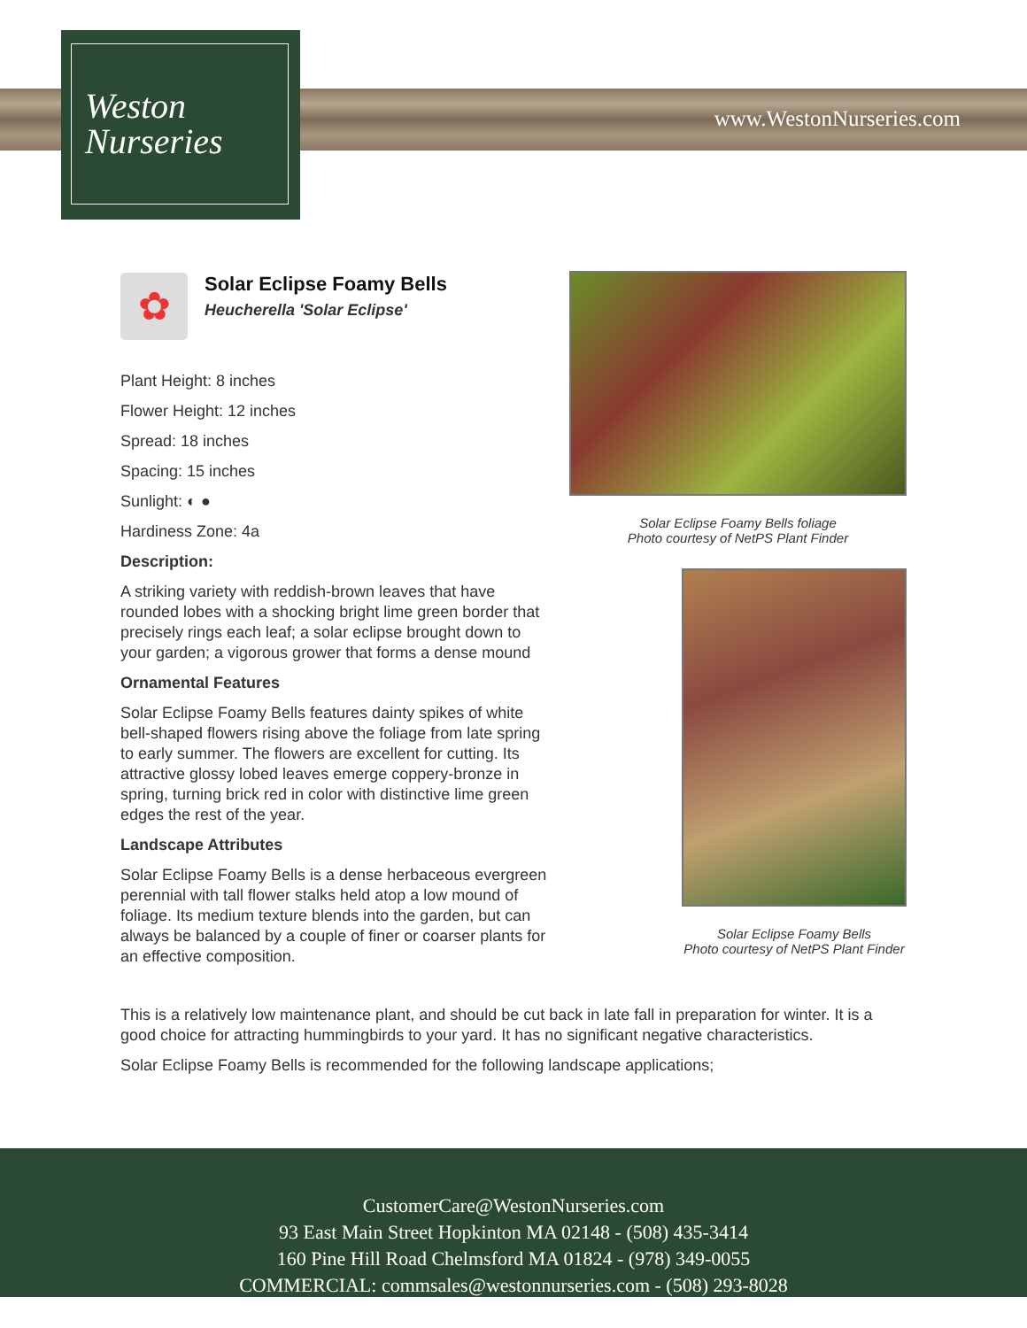Weston
Nurseries
www.WestonNurseries.com
✿
Solar Eclipse Foamy Bells
Heucherella 'Solar Eclipse'
Plant Height: 8 inches
Flower Height: 12 inches
Spread: 18 inches
Spacing: 15 inches
Sunlight: ◐ ●
Hardiness Zone: 4a
Description:
A striking variety with reddish-brown leaves that have rounded lobes with a shocking bright lime green border that precisely rings each leaf; a solar eclipse brought down to your garden; a vigorous grower that forms a dense mound
Ornamental Features
Solar Eclipse Foamy Bells features dainty spikes of white bell-shaped flowers rising above the foliage from late spring to early summer. The flowers are excellent for cutting. Its attractive glossy lobed leaves emerge coppery-bronze in spring, turning brick red in color with distinctive lime green edges the rest of the year.
Landscape Attributes
Solar Eclipse Foamy Bells is a dense herbaceous evergreen perennial with tall flower stalks held atop a low mound of foliage. Its medium texture blends into the garden, but can always be balanced by a couple of finer or coarser plants for an effective composition.
Solar Eclipse Foamy Bells foliage
Photo courtesy of NetPS Plant Finder
Solar Eclipse Foamy Bells
Photo courtesy of NetPS Plant Finder
This is a relatively low maintenance plant, and should be cut back in late fall in preparation for winter. It is a good choice for attracting hummingbirds to your yard. It has no significant negative characteristics.
Solar Eclipse Foamy Bells is recommended for the following landscape applications;
CustomerCare@WestonNurseries.com
93 East Main Street Hopkinton MA 02148 - (508) 435-3414
160 Pine Hill Road Chelmsford MA 01824 - (978) 349-0055
COMMERCIAL: commsales@westonnurseries.com - (508) 293-8028